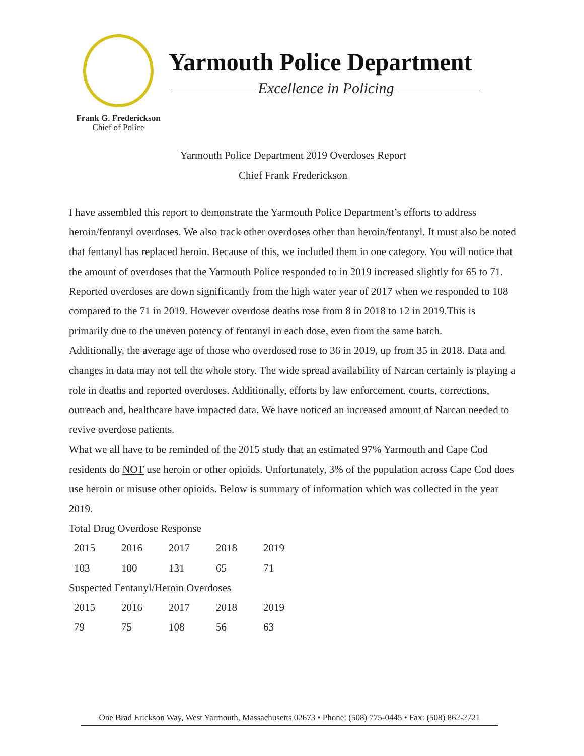Frank G. Frederickson
Chief of Police
Yarmouth Police Department
Excellence in Policing
Yarmouth Police Department 2019 Overdoses Report
Chief Frank Frederickson
I have assembled this report to demonstrate the Yarmouth Police Department’s efforts to address heroin/fentanyl overdoses. We also track other overdoses other than heroin/fentanyl. It must also be noted that fentanyl has replaced heroin. Because of this, we included them in one category. You will notice that the amount of overdoses that the Yarmouth Police responded to in 2019 increased slightly for 65 to 71. Reported overdoses are down significantly from the high water year of 2017 when we responded to 108 compared to the 71 in 2019. However overdose deaths rose from 8 in 2018 to 12 in 2019.This is primarily due to the uneven potency of fentanyl in each dose, even from the same batch.
Additionally, the average age of those who overdosed rose to 36 in 2019, up from 35 in 2018. Data and changes in data may not tell the whole story. The wide spread availability of Narcan certainly is playing a role in deaths and reported overdoses. Additionally, efforts by law enforcement, courts, corrections, outreach and, healthcare have impacted data. We have noticed an increased amount of Narcan needed to revive overdose patients.
What we all have to be reminded of the 2015 study that an estimated 97% Yarmouth and Cape Cod residents do NOT use heroin or other opioids. Unfortunately, 3% of the population across Cape Cod does use heroin or misuse other opioids. Below is summary of information which was collected in the year 2019.
Total Drug Overdose Response
| 2015 | 2016 | 2017 | 2018 | 2019 |
| 103 | 100 | 131 | 65 | 71 |
Suspected Fentanyl/Heroin Overdoses
| 2015 | 2016 | 2017 | 2018 | 2019 |
| 79 | 75 | 108 | 56 | 63 |
One Brad Erickson Way, West Yarmouth, Massachusetts 02673 • Phone: (508) 775-0445 • Fax: (508) 862-2721